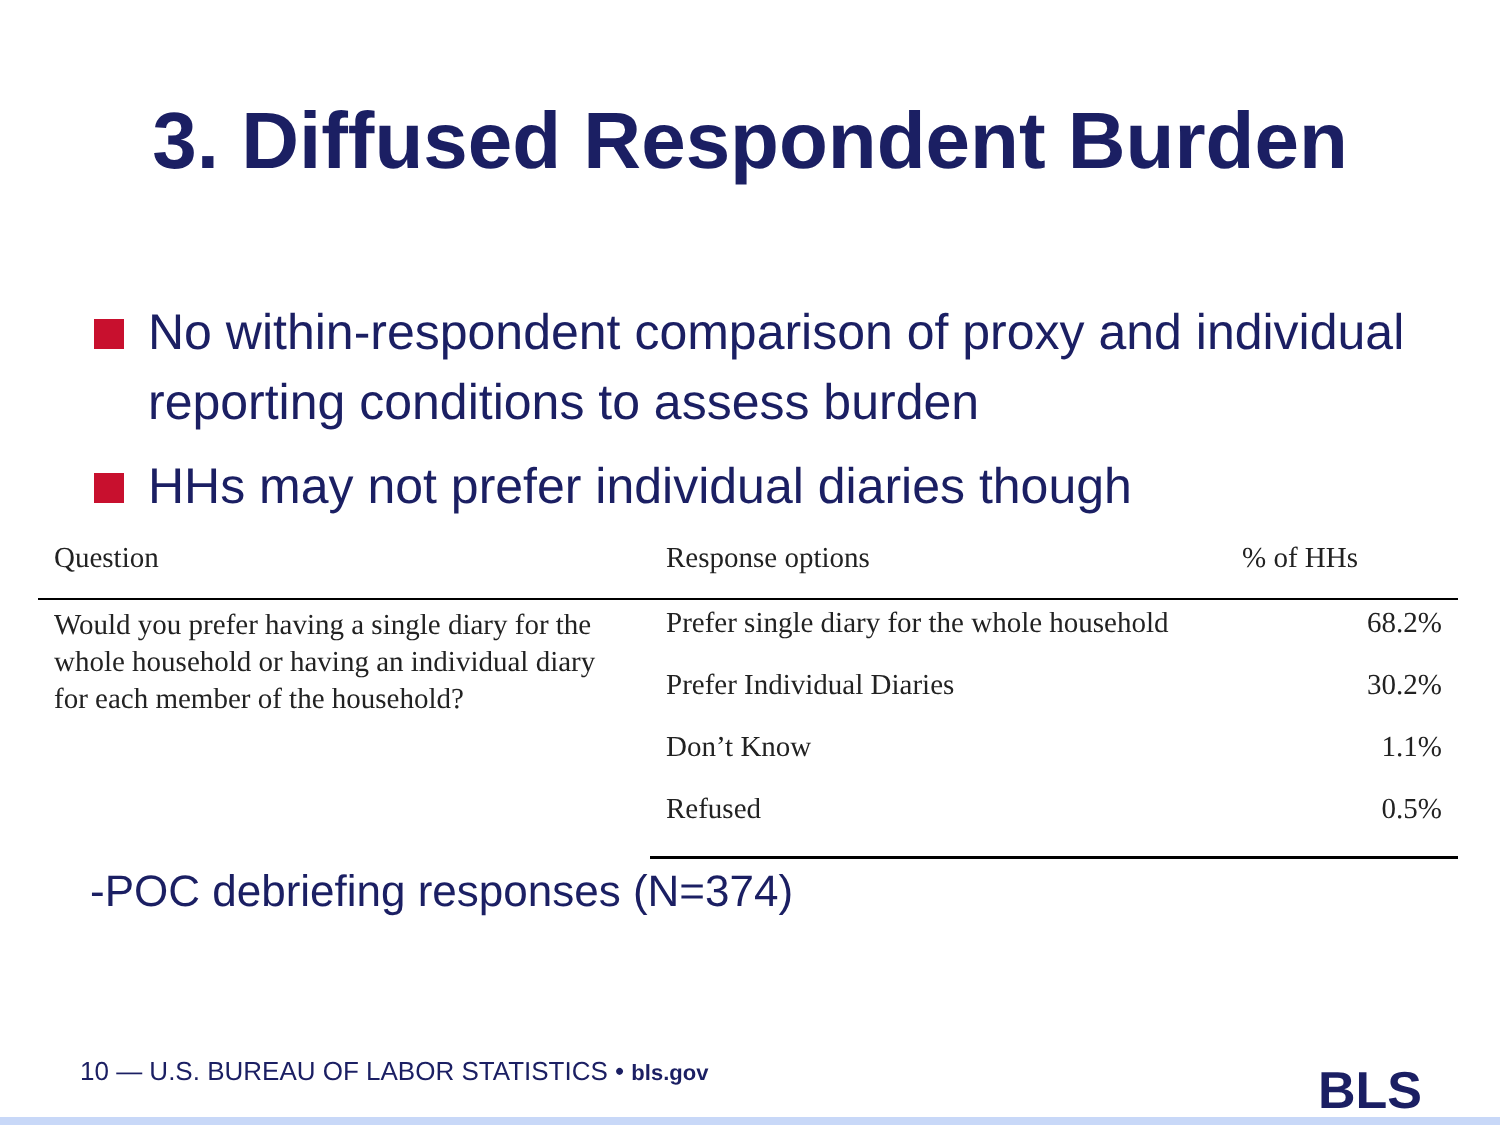3. Diffused Respondent Burden
No within-respondent comparison of proxy and individual reporting conditions to assess burden
HHs may not prefer individual diaries though
| Question | Response options | % of HHs |
| --- | --- | --- |
| Would you prefer having a single diary for the whole household or having an individual diary for each member of the household? | Prefer single diary for the whole household | 68.2% |
| | Prefer Individual Diaries | 30.2% |
| | Don’t Know | 1.1% |
| | Refused | 0.5% |
-POC debriefing responses (N=374)
10 — U.S. BUREAU OF LABOR STATISTICS • bls.gov
BLS